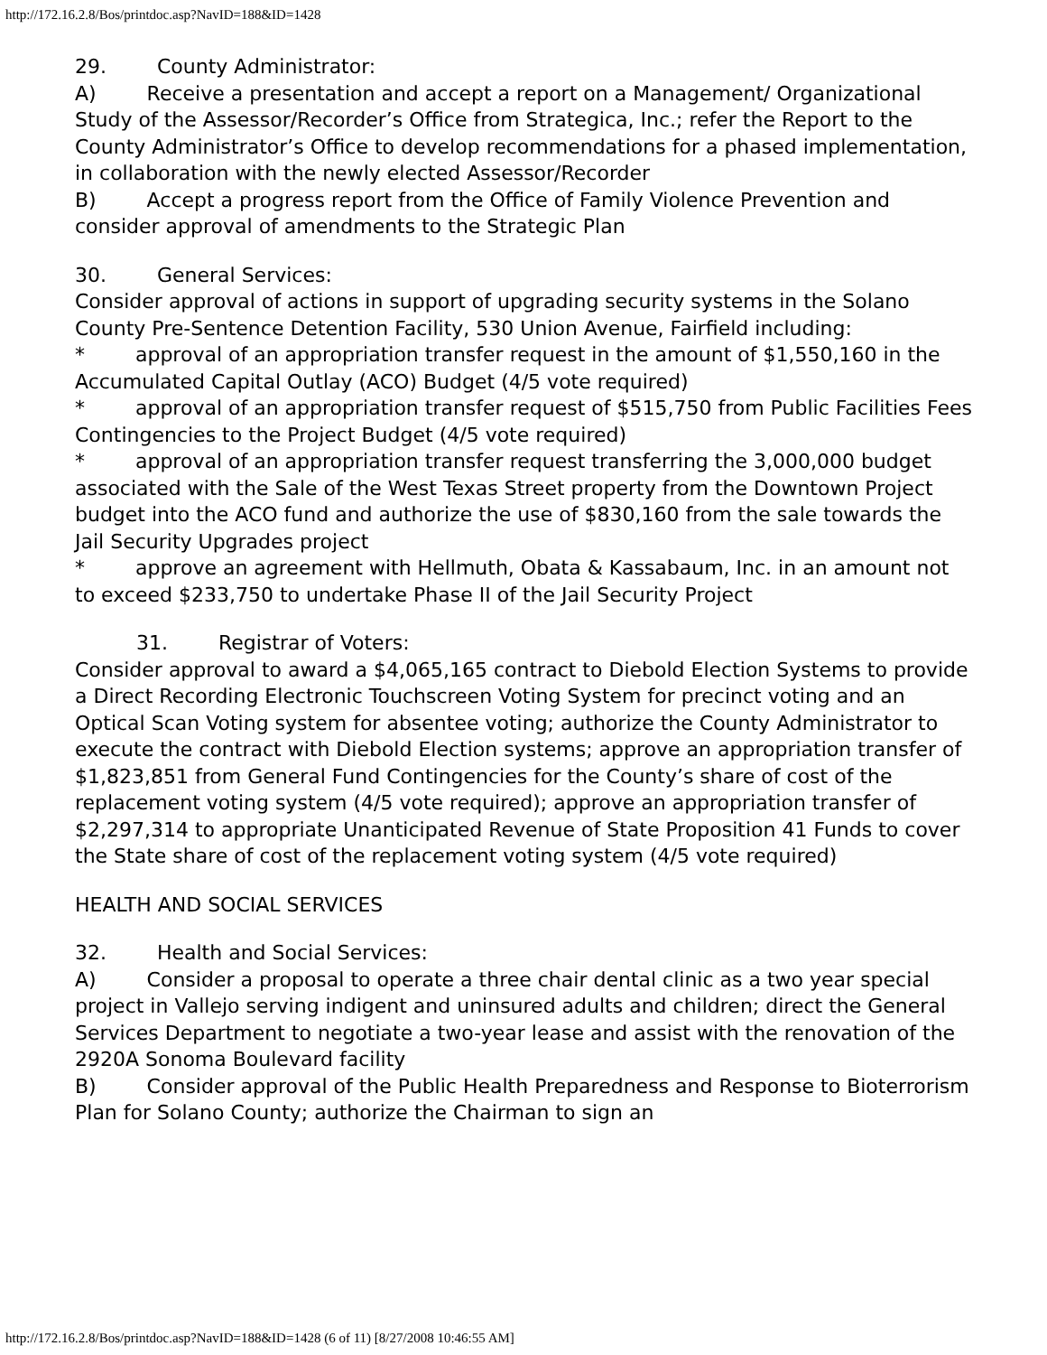http://172.16.2.8/Bos/printdoc.asp?NavID=188&ID=1428
29. County Administrator:
A) Receive a presentation and accept a report on a Management/ Organizational Study of the Assessor/Recorder’s Office from Strategica, Inc.; refer the Report to the County Administrator’s Office to develop recommendations for a phased implementation, in collaboration with the newly elected Assessor/Recorder
B) Accept a progress report from the Office of Family Violence Prevention and consider approval of amendments to the Strategic Plan
30. General Services:
Consider approval of actions in support of upgrading security systems in the Solano County Pre-Sentence Detention Facility, 530 Union Avenue, Fairfield including:
* approval of an appropriation transfer request in the amount of $1,550,160 in the Accumulated Capital Outlay (ACO) Budget (4/5 vote required)
* approval of an appropriation transfer request of $515,750 from Public Facilities Fees Contingencies to the Project Budget (4/5 vote required)
* approval of an appropriation transfer request transferring the 3,000,000 budget associated with the Sale of the West Texas Street property from the Downtown Project budget into the ACO fund and authorize the use of $830,160 from the sale towards the Jail Security Upgrades project
* approve an agreement with Hellmuth, Obata & Kassabaum, Inc. in an amount not to exceed $233,750 to undertake Phase II of the Jail Security Project
31. Registrar of Voters:
Consider approval to award a $4,065,165 contract to Diebold Election Systems to provide a Direct Recording Electronic Touchscreen Voting System for precinct voting and an Optical Scan Voting system for absentee voting; authorize the County Administrator to execute the contract with Diebold Election systems; approve an appropriation transfer of $1,823,851 from General Fund Contingencies for the County’s share of cost of the replacement voting system (4/5 vote required); approve an appropriation transfer of $2,297,314 to appropriate Unanticipated Revenue of State Proposition 41 Funds to cover the State share of cost of the replacement voting system (4/5 vote required)
HEALTH AND SOCIAL SERVICES
32. Health and Social Services:
A) Consider a proposal to operate a three chair dental clinic as a two year special project in Vallejo serving indigent and uninsured adults and children; direct the General Services Department to negotiate a two-year lease and assist with the renovation of the 2920A Sonoma Boulevard facility
B) Consider approval of the Public Health Preparedness and Response to Bioterrorism Plan for Solano County; authorize the Chairman to sign an
http://172.16.2.8/Bos/printdoc.asp?NavID=188&ID=1428 (6 of 11) [8/27/2008 10:46:55 AM]